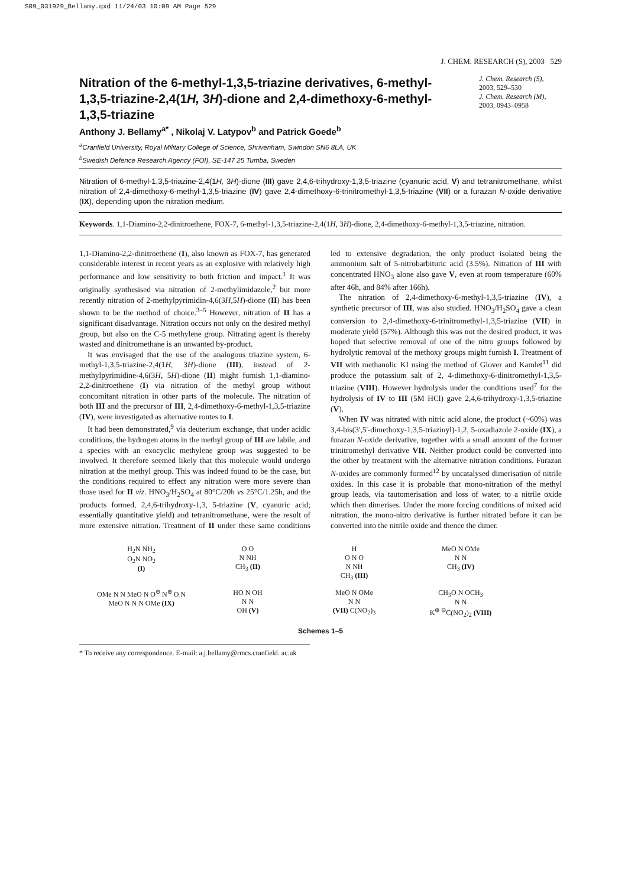S09_031929_Bellamy.qxd 11/24/03 10:09 AM Page 529
J. CHEM. RESEARCH (S), 2003 529
Nitration of the 6-methyl-1,3,5-triazine derivatives, 6-methyl-1,3,5-triazine-2,4(1H, 3H)-dione and 2,4-dimethoxy-6-methyl-1,3,5-triazine
J. Chem. Research (S),
2003, 529–530
J. Chem. Research (M),
2003, 0943–0958
Anthony J. Bellamy<sup>a*</sup> , Nikolaj V. Latypov<sup>b</sup> and Patrick Goede<sup>b</sup>
<sup>a</sup> Cranfield University, Royal Military College of Science, Shrivenham, Swindon SN6 8LA, UK
<sup>b</sup> Swedish Defence Research Agency (FOI), SE-147 25 Tumba, Sweden
Nitration of 6-methyl-1,3,5-triazine-2,4(1H, 3H)-dione (III) gave 2,4,6-trihydroxy-1,3,5-triazine (cyanuric acid, V) and tetranitromethane, whilst nitration of 2,4-dimethoxy-6-methyl-1,3,5-triazine (IV) gave 2,4-dimethoxy-6-trinitromethyl-1,3,5-triazine (VII) or a furazan N-oxide derivative (IX), depending upon the nitration medium.
Keywords. 1,1-Diamino-2,2-dinitroethene, FOX-7, 6-methyl-1,3,5-triazine-2,4(1H, 3H)-dione, 2,4-dimethoxy-6-methyl-1,3,5-triazine, nitration.
1,1-Diamino-2,2-dinitroethene (I), also known as FOX-7, has generated considerable interest in recent years as an explosive with relatively high performance and low sensitivity to both friction and impact.<sup>1</sup> It was originally synthesised via nitration of 2-methylimidazole,<sup>2</sup> but more recently nitration of 2-methylpyrimidin-4,6(3H,5H)-dione (II) has been shown to be the method of choice.<sup>3–5</sup> However, nitration of II has a significant disadvantage. Nitration occurs not only on the desired methyl group, but also on the C-5 methylene group. Nitrating agent is thereby wasted and dinitromethane is an unwanted by-product.
It was envisaged that the use of the analogous triazine system, 6-methyl-1,3,5-triazine-2,4(1H, 3H)-dione (III), instead of 2-methylpyrimidine-4,6(3H, 5H)-dione (II) might furnish 1,1-diamino-2,2-dinitroethene (I) via nitration of the methyl group without concomitant nitration in other parts of the molecule. The nitration of both III and the precursor of III, 2,4-dimethoxy-6-methyl-1,3,5-triazine (IV), were investigated as alternative routes to I.
It had been demonstrated,<sup>9</sup> via deuterium exchange, that under acidic conditions, the hydrogen atoms in the methyl group of III are labile, and a species with an exocyclic methylene group was suggested to be involved. It therefore seemed likely that this molecule would undergo nitration at the methyl group. This was indeed found to be the case, but the conditions required to effect any nitration were more severe than those used for II viz. HNO<sub>3</sub>/H<sub>2</sub>SO<sub>4</sub> at 80°C/20h vs 25°C/1.25h, and the products formed, 2,4,6-trihydroxy-1,3, 5-triazine (V, cyanuric acid; essentially quantitative yield) and tetranitromethane, were the result of more extensive nitration. Treatment of II under these same conditions led to extensive degradation, the only product isolated being the ammonium salt of 5-nitrobarbituric acid (3.5%). Nitration of III with concentrated HNO<sub>3</sub> alone also gave V, even at room temperature (60% after 46h, and 84% after 166h).
The nitration of 2,4-dimethoxy-6-methyl-1,3,5-triazine (IV), a synthetic precursor of III, was also studied. HNO<sub>3</sub>/H<sub>2</sub>SO<sub>4</sub> gave a clean conversion to 2,4-dimethoxy-6-trinitromethyl-1,3,5-triazine (VII) in moderate yield (57%). Although this was not the desired product, it was hoped that selective removal of one of the nitro groups followed by hydrolytic removal of the methoxy groups might furnish I. Treatment of VII with methanolic KI using the method of Glover and Kamlet<sup>11</sup> did produce the potassium salt of 2, 4-dimethoxy-6-dinitromethyl-1,3,5-triazine (VIII). However hydrolysis under the conditions used<sup>7</sup> for the hydrolysis of IV to III (5M HCl) gave 2,4,6-trihydroxy-1,3,5-triazine (V).
When IV was nitrated with nitric acid alone, the product (~60%) was 3,4-bis(3',5'-dimethoxy-1,3,5-triazinyl)-1,2, 5-oxadiazole 2-oxide (IX), a furazan N-oxide derivative, together with a small amount of the former trinitromethyl derivative VII. Neither product could be converted into the other by treatment with the alternative nitration conditions. Furazan N-oxides are commonly formed<sup>12</sup> by uncatalysed dimerisation of nitrile oxides. In this case it is probable that mono-nitration of the methyl group leads, via tautomerisation and loss of water, to a nitrile oxide which then dimerises. Under the more forcing conditions of mixed acid nitration, the mono-nitro derivative is further nitrated before it can be converted into the nitrile oxide and thence the dimer.
H<sub>2</sub>N NH<sub>2</sub>
O<sub>2</sub>N NO<sub>2</sub>
(I)
O O
N NH
CH<sub>3</sub> (II)
H
O N O
N NH
CH<sub>3</sub> (III)
MeO N OMe
N N
CH<sub>3</sub> (IV)
OMe N N MeO N O<sup>⊖</sup> N<sup>⊕</sup> O N MeO N N N OMe (IX)
HO N OH
N N
OH (V)
MeO N OMe
N N
(VII) C(NO<sub>2</sub>)<sub>3</sub>
CH<sub>3</sub>O N OCH<sub>3</sub>
N N
K<sup>⊕</sup> <sup>⊖</sup>C(NO<sub>2</sub>)<sub>2</sub> (VIII)
Schemes 1–5
* To receive any correspondence. E-mail: a.j.bellamy@rmcs.cranfield. ac.uk